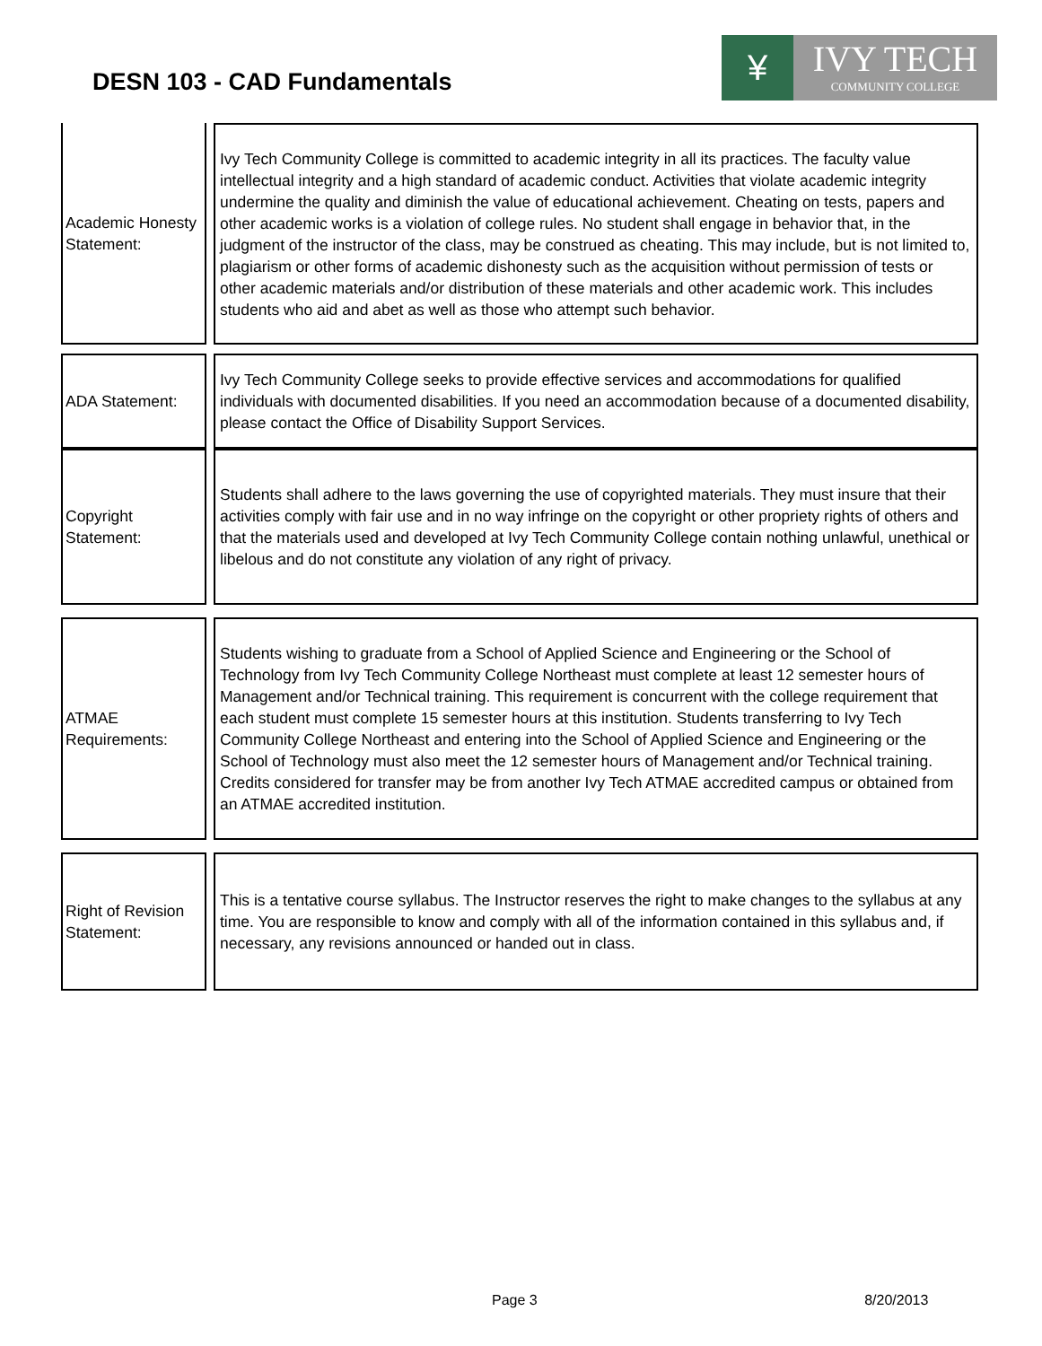DESN 103 - CAD Fundamentals
¥
IVY TECH
COMMUNITY COLLEGE
Academic Honesty Statement:
Ivy Tech Community College is committed to academic integrity in all its practices. The faculty value intellectual integrity and a high standard of academic conduct. Activities that violate academic integrity undermine the quality and diminish the value of educational achievement. Cheating on tests, papers and other academic works is a violation of college rules. No student shall engage in behavior that, in the judgment of the instructor of the class, may be construed as cheating. This may include, but is not limited to, plagiarism or other forms of academic dishonesty such as the acquisition without permission of tests or other academic materials and/or distribution of these materials and other academic work. This includes students who aid and abet as well as those who attempt such behavior.
ADA Statement: Ivy Tech Community College seeks to provide effective services and accommodations for qualified individuals with documented disabilities. If you need an accommodation because of a documented disability, please contact the Office of Disability Support Services.
Copyright Statement:
Students shall adhere to the laws governing the use of copyrighted materials. They must insure that their activities comply with fair use and in no way infringe on the copyright or other propriety rights of others and that the materials used and developed at Ivy Tech Community College contain nothing unlawful, unethical or libelous and do not constitute any violation of any right of privacy.
ATMAE Requirements:
Students wishing to graduate from a School of Applied Science and Engineering or the School of Technology from Ivy Tech Community College Northeast must complete at least 12 semester hours of Management and/or Technical training. This requirement is concurrent with the college requirement that each student must complete 15 semester hours at this institution. Students transferring to Ivy Tech Community College Northeast and entering into the School of Applied Science and Engineering or the School of Technology must also meet the 12 semester hours of Management and/or Technical training. Credits considered for transfer may be from another Ivy Tech ATMAE accredited campus or obtained from an ATMAE accredited institution.
Right of Revision Statement:
This is a tentative course syllabus. The Instructor reserves the right to make changes to the syllabus at any time. You are responsible to know and comply with all of the information contained in this syllabus and, if necessary, any revisions announced or handed out in class.
Page 3 8/20/2013